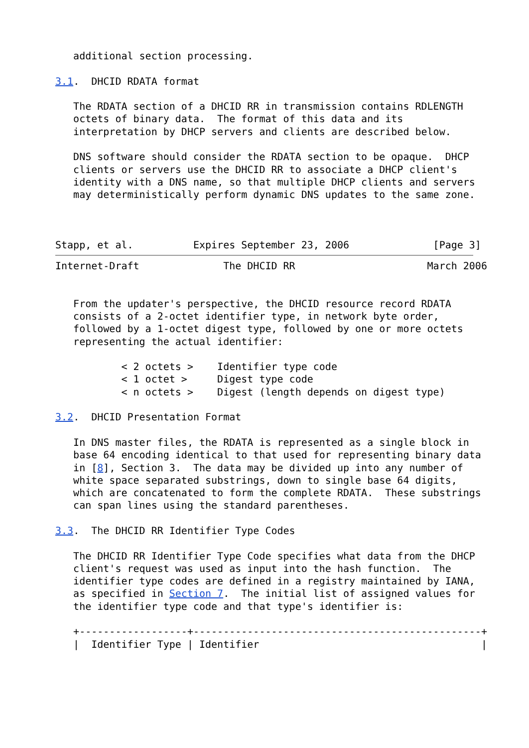additional section processing.

3.1.  DHCID RDATA format

   The RDATA section of a DHCID RR in transmission contains RDLENGTH
   octets of binary data.  The format of this data and its
   interpretation by DHCP servers and clients are described below.

   DNS software should consider the RDATA section to be opaque.  DHCP
   clients or servers use the DHCID RR to associate a DHCP client's
   identity with a DNS name, so that multiple DHCP clients and servers
   may deterministically perform dynamic DNS updates to the same zone.



Stapp, et al.          Expires September 23, 2006              [Page 3]
Internet-Draft              The DHCID RR                      March 2006


   From the updater's perspective, the DHCID resource record RDATA
   consists of a 2-octet identifier type, in network byte order,
   followed by a 1-octet digest type, followed by one or more octets
   representing the actual identifier:

           < 2 octets >    Identifier type code
           < 1 octet >     Digest type code
           < n octets >    Digest (length depends on digest type)

3.2.  DHCID Presentation Format

   In DNS master files, the RDATA is represented as a single block in
   base 64 encoding identical to that used for representing binary data
   in [8], Section 3.  The data may be divided up into any number of
   white space separated substrings, down to single base 64 digits,
   which are concatenated to form the complete RDATA.  These substrings
   can span lines using the standard parentheses.

3.3.  The DHCID RR Identifier Type Codes

   The DHCID RR Identifier Type Code specifies what data from the DHCP
   client's request was used as input into the hash function.  The
   identifier type codes are defined in a registry maintained by IANA,
   as specified in Section 7.  The initial list of assigned values for
   the identifier type code and that type's identifier is:

   +------------------+------------------------------------------------+
   |  Identifier Type | Identifier                                     |